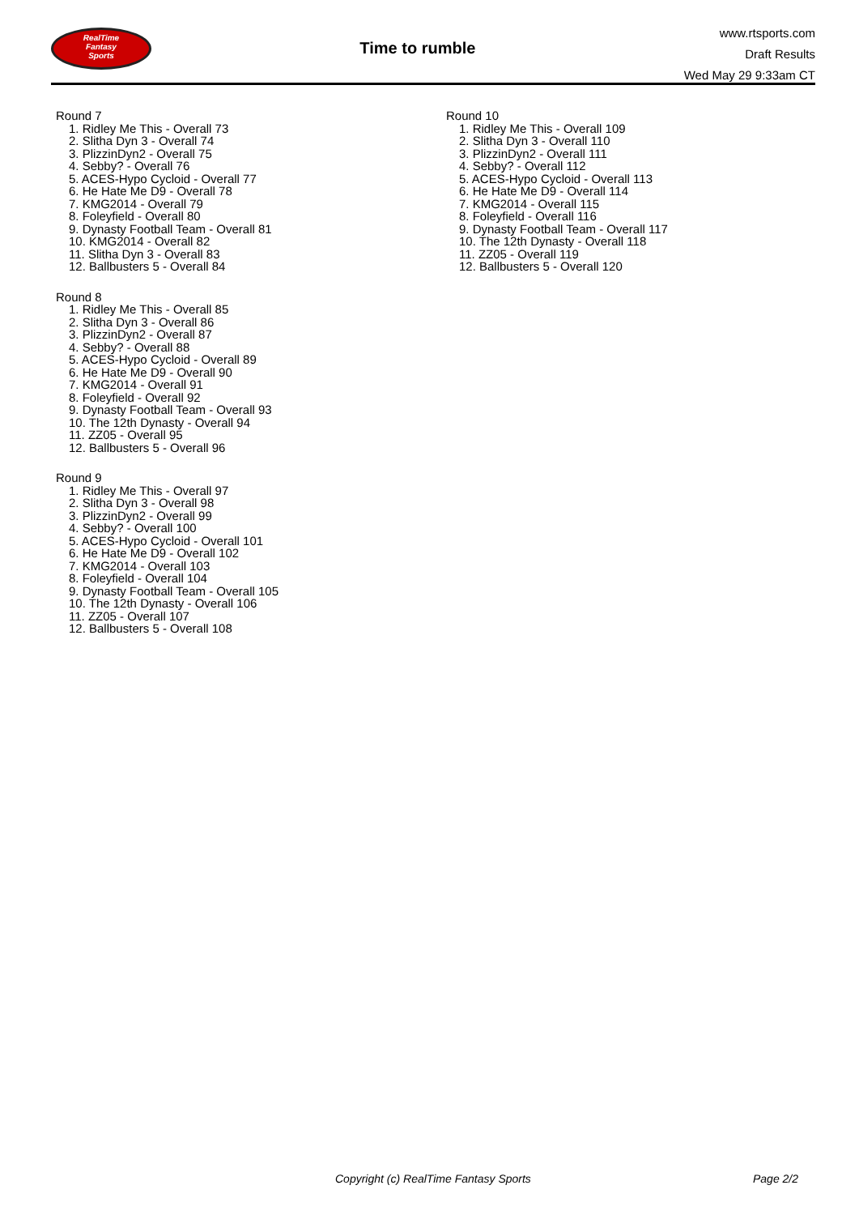RealTime
Fantasy
Sports
Time to rumble
www.rtsports.com
Draft Results
Wed May 29 9:33am CT
Round 7
1. Ridley Me This - Overall 73
2. Slitha Dyn 3 - Overall 74
3. PlizzinDyn2 - Overall 75
4. Sebby? - Overall 76
5. ACES-Hypo Cycloid - Overall 77
6. He Hate Me D9 - Overall 78
7. KMG2014 - Overall 79
8. Foleyfield - Overall 80
9. Dynasty Football Team - Overall 81
10. KMG2014 - Overall 82
11. Slitha Dyn 3 - Overall 83
12. Ballbusters 5 - Overall 84
Round 8
1. Ridley Me This - Overall 85
2. Slitha Dyn 3 - Overall 86
3. PlizzinDyn2 - Overall 87
4. Sebby? - Overall 88
5. ACES-Hypo Cycloid - Overall 89
6. He Hate Me D9 - Overall 90
7. KMG2014 - Overall 91
8. Foleyfield - Overall 92
9. Dynasty Football Team - Overall 93
10. The 12th Dynasty - Overall 94
11. ZZ05 - Overall 95
12. Ballbusters 5 - Overall 96
Round 9
1. Ridley Me This - Overall 97
2. Slitha Dyn 3 - Overall 98
3. PlizzinDyn2 - Overall 99
4. Sebby? - Overall 100
5. ACES-Hypo Cycloid - Overall 101
6. He Hate Me D9 - Overall 102
7. KMG2014 - Overall 103
8. Foleyfield - Overall 104
9. Dynasty Football Team - Overall 105
10. The 12th Dynasty - Overall 106
11. ZZ05 - Overall 107
12. Ballbusters 5 - Overall 108
Round 10
1. Ridley Me This - Overall 109
2. Slitha Dyn 3 - Overall 110
3. PlizzinDyn2 - Overall 111
4. Sebby? - Overall 112
5. ACES-Hypo Cycloid - Overall 113
6. He Hate Me D9 - Overall 114
7. KMG2014 - Overall 115
8. Foleyfield - Overall 116
9. Dynasty Football Team - Overall 117
10. The 12th Dynasty - Overall 118
11. ZZ05 - Overall 119
12. Ballbusters 5 - Overall 120
Copyright (c) RealTime Fantasy Sports Page 2/2